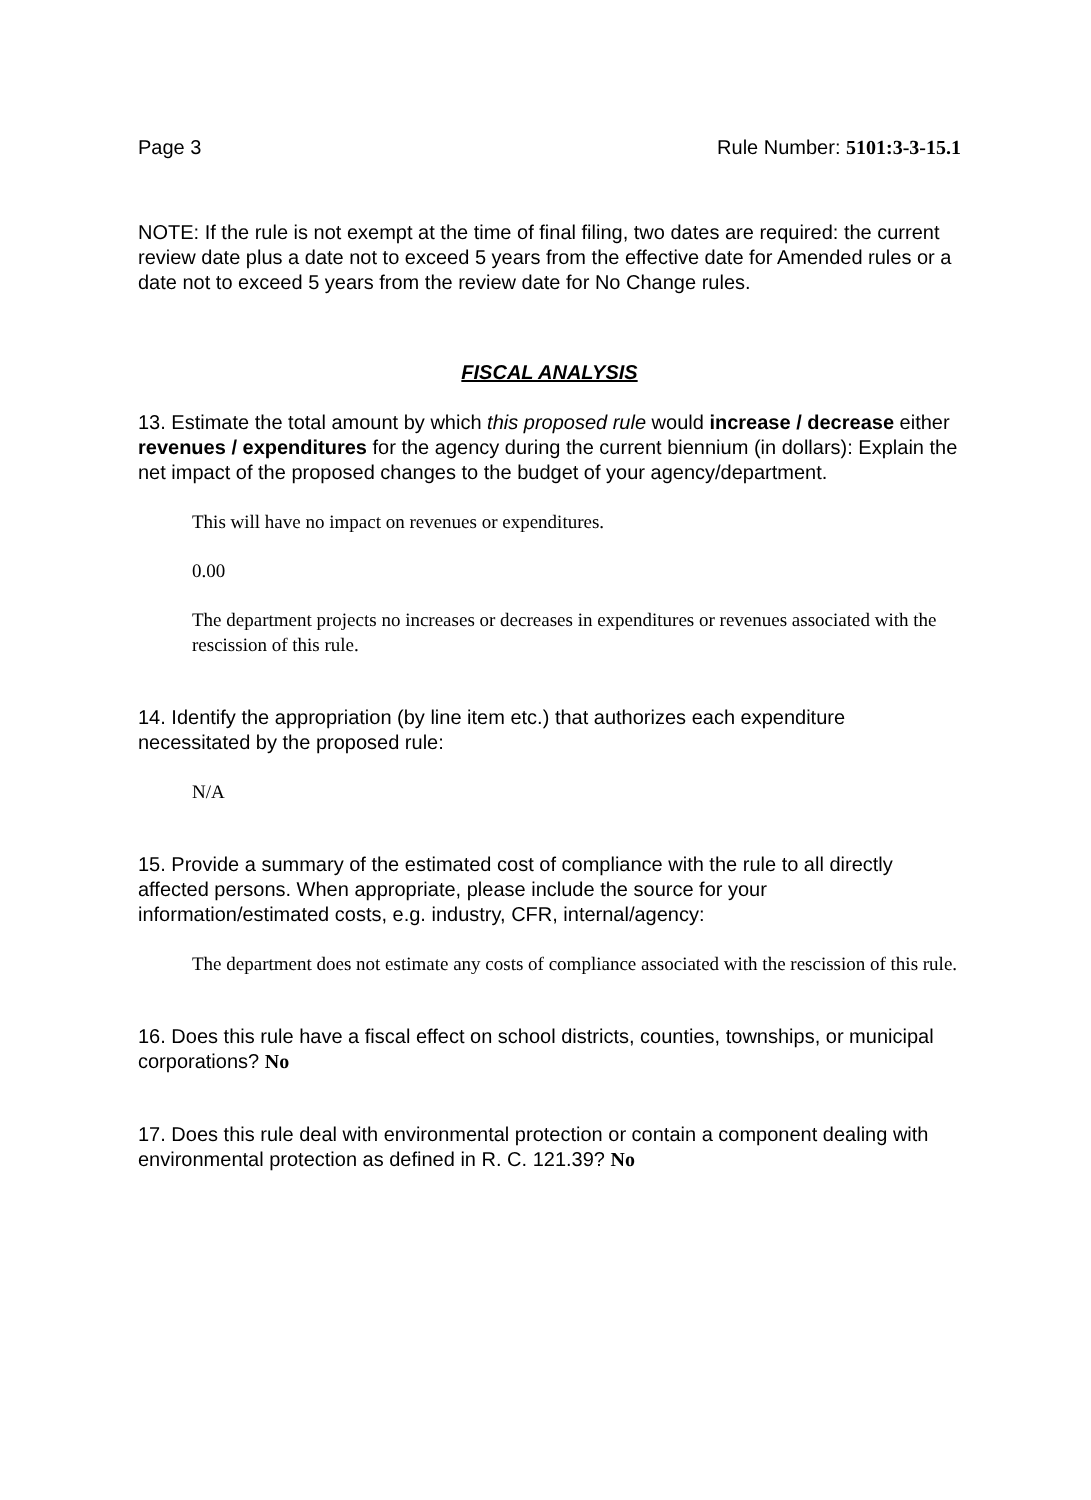Page 3 Rule Number: 5101:3-3-15.1
NOTE: If the rule is not exempt at the time of final filing, two dates are required: the current review date plus a date not to exceed 5 years from the effective date for Amended rules or a date not to exceed 5 years from the review date for No Change rules.
FISCAL ANALYSIS
13. Estimate the total amount by which this proposed rule would increase / decrease either revenues / expenditures for the agency during the current biennium (in dollars): Explain the net impact of the proposed changes to the budget of your agency/department.
This will have no impact on revenues or expenditures.
0.00
The department projects no increases or decreases in expenditures or revenues associated with the rescission of this rule.
14. Identify the appropriation (by line item etc.) that authorizes each expenditure necessitated by the proposed rule:
N/A
15. Provide a summary of the estimated cost of compliance with the rule to all directly affected persons. When appropriate, please include the source for your information/estimated costs, e.g. industry, CFR, internal/agency:
The department does not estimate any costs of compliance associated with the rescission of this rule.
16. Does this rule have a fiscal effect on school districts, counties, townships, or municipal corporations? No
17. Does this rule deal with environmental protection or contain a component dealing with environmental protection as defined in R. C. 121.39? No